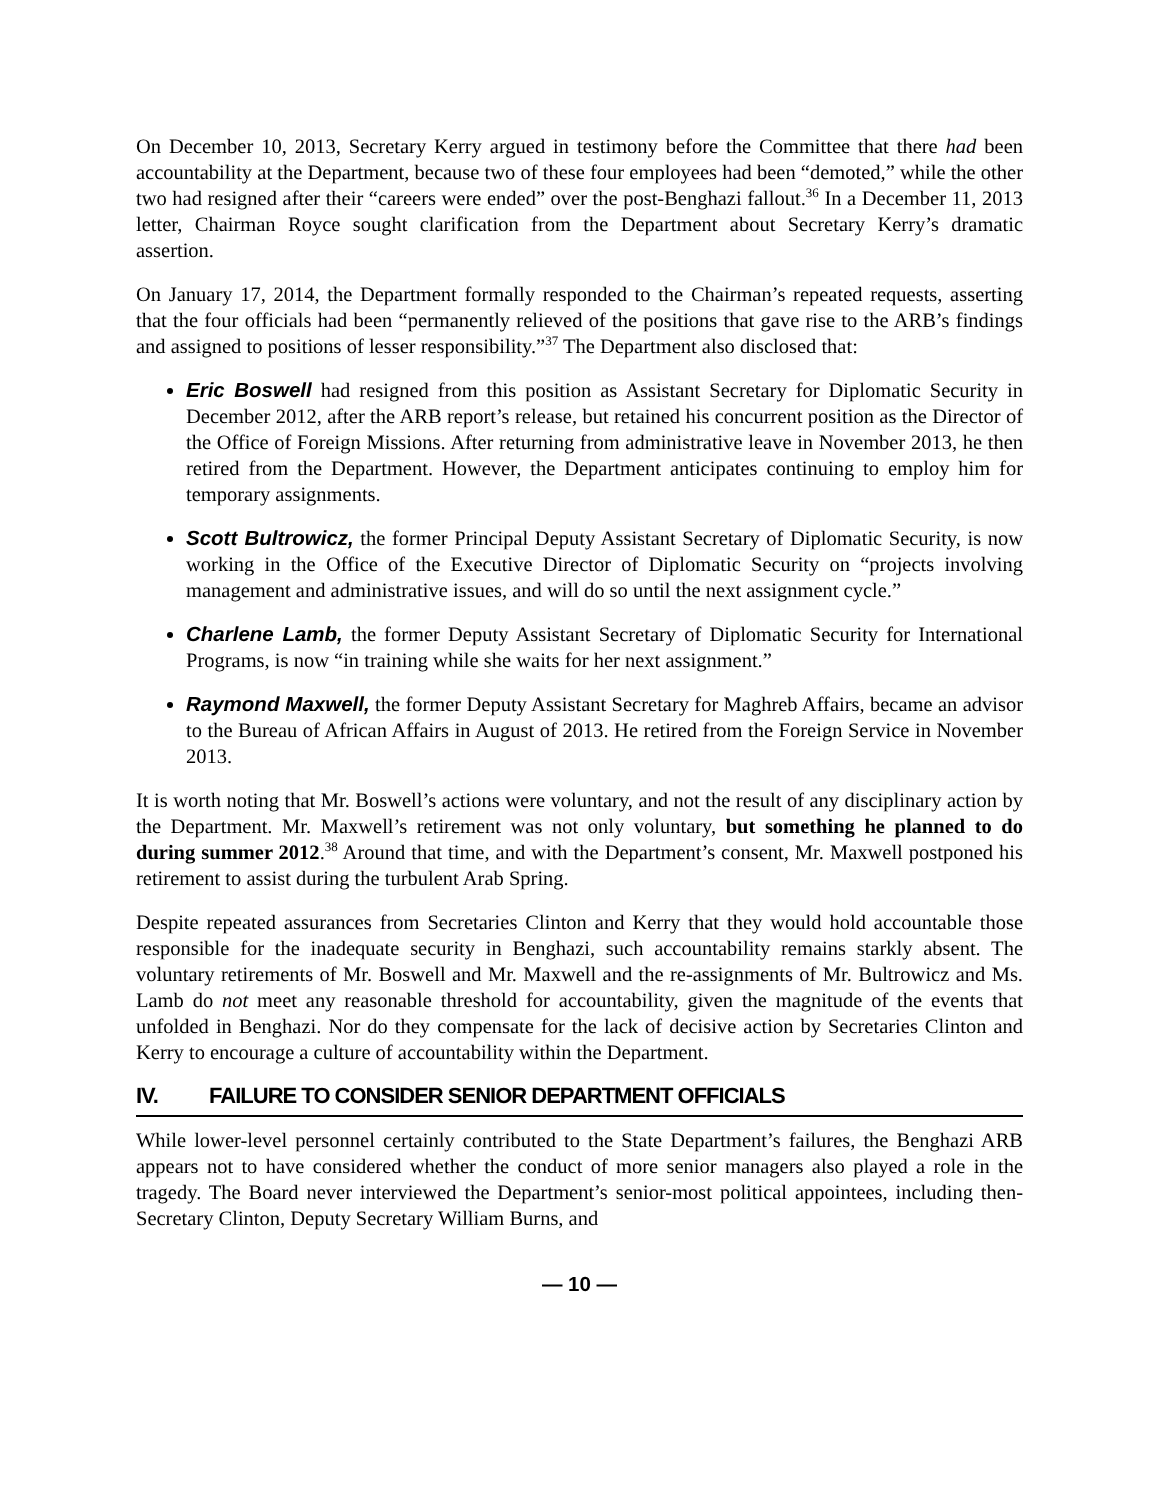On December 10, 2013, Secretary Kerry argued in testimony before the Committee that there had been accountability at the Department, because two of these four employees had been “demoted,” while the other two had resigned after their “careers were ended” over the post-Benghazi fallout.<sup>36</sup> In a December 11, 2013 letter, Chairman Royce sought clarification from the Department about Secretary Kerry’s dramatic assertion.
On January 17, 2014, the Department formally responded to the Chairman’s repeated requests, asserting that the four officials had been “permanently relieved of the positions that gave rise to the ARB’s findings and assigned to positions of lesser responsibility.”<sup>37</sup> The Department also disclosed that:
Eric Boswell had resigned from this position as Assistant Secretary for Diplomatic Security in December 2012, after the ARB report’s release, but retained his concurrent position as the Director of the Office of Foreign Missions. After returning from administrative leave in November 2013, he then retired from the Department. However, the Department anticipates continuing to employ him for temporary assignments.
Scott Bultrowicz, the former Principal Deputy Assistant Secretary of Diplomatic Security, is now working in the Office of the Executive Director of Diplomatic Security on “projects involving management and administrative issues, and will do so until the next assignment cycle.”
Charlene Lamb, the former Deputy Assistant Secretary of Diplomatic Security for International Programs, is now “in training while she waits for her next assignment.”
Raymond Maxwell, the former Deputy Assistant Secretary for Maghreb Affairs, became an advisor to the Bureau of African Affairs in August of 2013. He retired from the Foreign Service in November 2013.
It is worth noting that Mr. Boswell’s actions were voluntary, and not the result of any disciplinary action by the Department. Mr. Maxwell’s retirement was not only voluntary, but something he planned to do during summer 2012.<sup>38</sup> Around that time, and with the Department’s consent, Mr. Maxwell postponed his retirement to assist during the turbulent Arab Spring.
Despite repeated assurances from Secretaries Clinton and Kerry that they would hold accountable those responsible for the inadequate security in Benghazi, such accountability remains starkly absent. The voluntary retirements of Mr. Boswell and Mr. Maxwell and the re-assignments of Mr. Bultrowicz and Ms. Lamb do not meet any reasonable threshold for accountability, given the magnitude of the events that unfolded in Benghazi. Nor do they compensate for the lack of decisive action by Secretaries Clinton and Kerry to encourage a culture of accountability within the Department.
IV. FAILURE TO CONSIDER SENIOR DEPARTMENT OFFICIALS
While lower-level personnel certainly contributed to the State Department’s failures, the Benghazi ARB appears not to have considered whether the conduct of more senior managers also played a role in the tragedy. The Board never interviewed the Department’s senior-most political appointees, including then-Secretary Clinton, Deputy Secretary William Burns, and
— 10 —